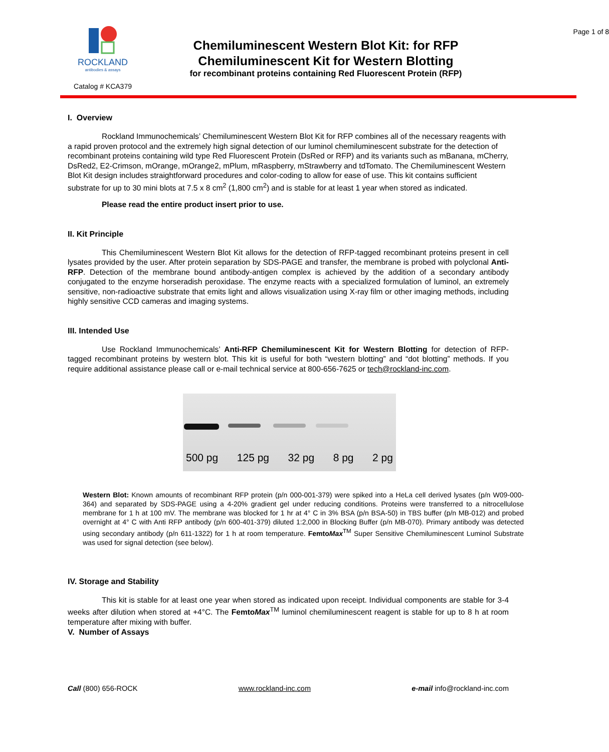ROCKLAND
antibodies & assays
Catalog # KCA379
Chemiluminescent Western Blot Kit: for RFP
Chemiluminescent Kit for Western Blotting
for recombinant proteins containing Red Fluorescent Protein (RFP)
Page 1 of 8
I. Overview
Rockland Immunochemicals’ Chemiluminescent Western Blot Kit for RFP combines all of the necessary reagents with a rapid proven protocol and the extremely high signal detection of our luminol chemiluminescent substrate for the detection of recombinant proteins containing wild type Red Fluorescent Protein (DsRed or RFP) and its variants such as mBanana, mCherry, DsRed2, E2-Crimson, mOrange, mOrange2, mPlum, mRaspberry, mStrawberry and tdTomato. The Chemiluminescent Western Blot Kit design includes straightforward procedures and color-coding to allow for ease of use. This kit contains sufficient substrate for up to 30 mini blots at 7.5 x 8 cm<sup>2</sup> (1,800 cm<sup>2</sup>) and is stable for at least 1 year when stored as indicated.
Please read the entire product insert prior to use.
II. Kit Principle
This Chemiluminescent Western Blot Kit allows for the detection of RFP-tagged recombinant proteins present in cell lysates provided by the user. After protein separation by SDS-PAGE and transfer, the membrane is probed with polyclonal Anti-RFP. Detection of the membrane bound antibody-antigen complex is achieved by the addition of a secondary antibody conjugated to the enzyme horseradish peroxidase. The enzyme reacts with a specialized formulation of luminol, an extremely sensitive, non-radioactive substrate that emits light and allows visualization using X-ray film or other imaging methods, including highly sensitive CCD cameras and imaging systems.
III. Intended Use
Use Rockland Immunochemicals’ Anti-RFP Chemiluminescent Kit for Western Blotting for detection of RFP-tagged recombinant proteins by western blot. This kit is useful for both “western blotting” and “dot blotting” methods. If you require additional assistance please call or e-mail technical service at 800-656-7625 or tech@rockland-inc.com.
500 pg 125 pg 32 pg 8 pg 2 pg
Western Blot: Known amounts of recombinant RFP protein (p/n 000-001-379) were spiked into a HeLa cell derived lysates (p/n W09-000-364) and separated by SDS-PAGE using a 4-20% gradient gel under reducing conditions. Proteins were transferred to a nitrocellulose membrane for 1 h at 100 mV. The membrane was blocked for 1 hr at 4° C in 3% BSA (p/n BSA-50) in TBS buffer (p/n MB-012) and probed overnight at 4° C with Anti RFP antibody (p/n 600-401-379) diluted 1:2,000 in Blocking Buffer (p/n MB-070). Primary antibody was detected using secondary antibody (p/n 611-1322) for 1 h at room temperature. FemtoMax<sup>TM</sup> Super Sensitive Chemiluminescent Luminol Substrate was used for signal detection (see below).
IV. Storage and Stability
This kit is stable for at least one year when stored as indicated upon receipt. Individual components are stable for 3-4 weeks after dilution when stored at +4°C. The FemtoMax<sup>TM</sup> luminol chemiluminescent reagent is stable for up to 8 h at room temperature after mixing with buffer.
V. Number of Assays
Call (800) 656-ROCK www.rockland-inc.com e-mail info@rockland-inc.com